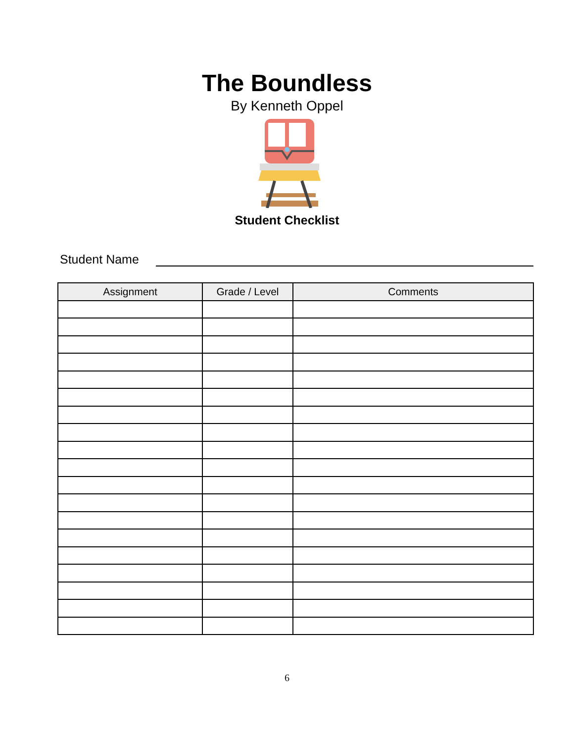The Boundless
By Kenneth Oppel
Student Checklist
Student Name
| Assignment | Grade / Level | Comments |
| --- | --- | --- |
6